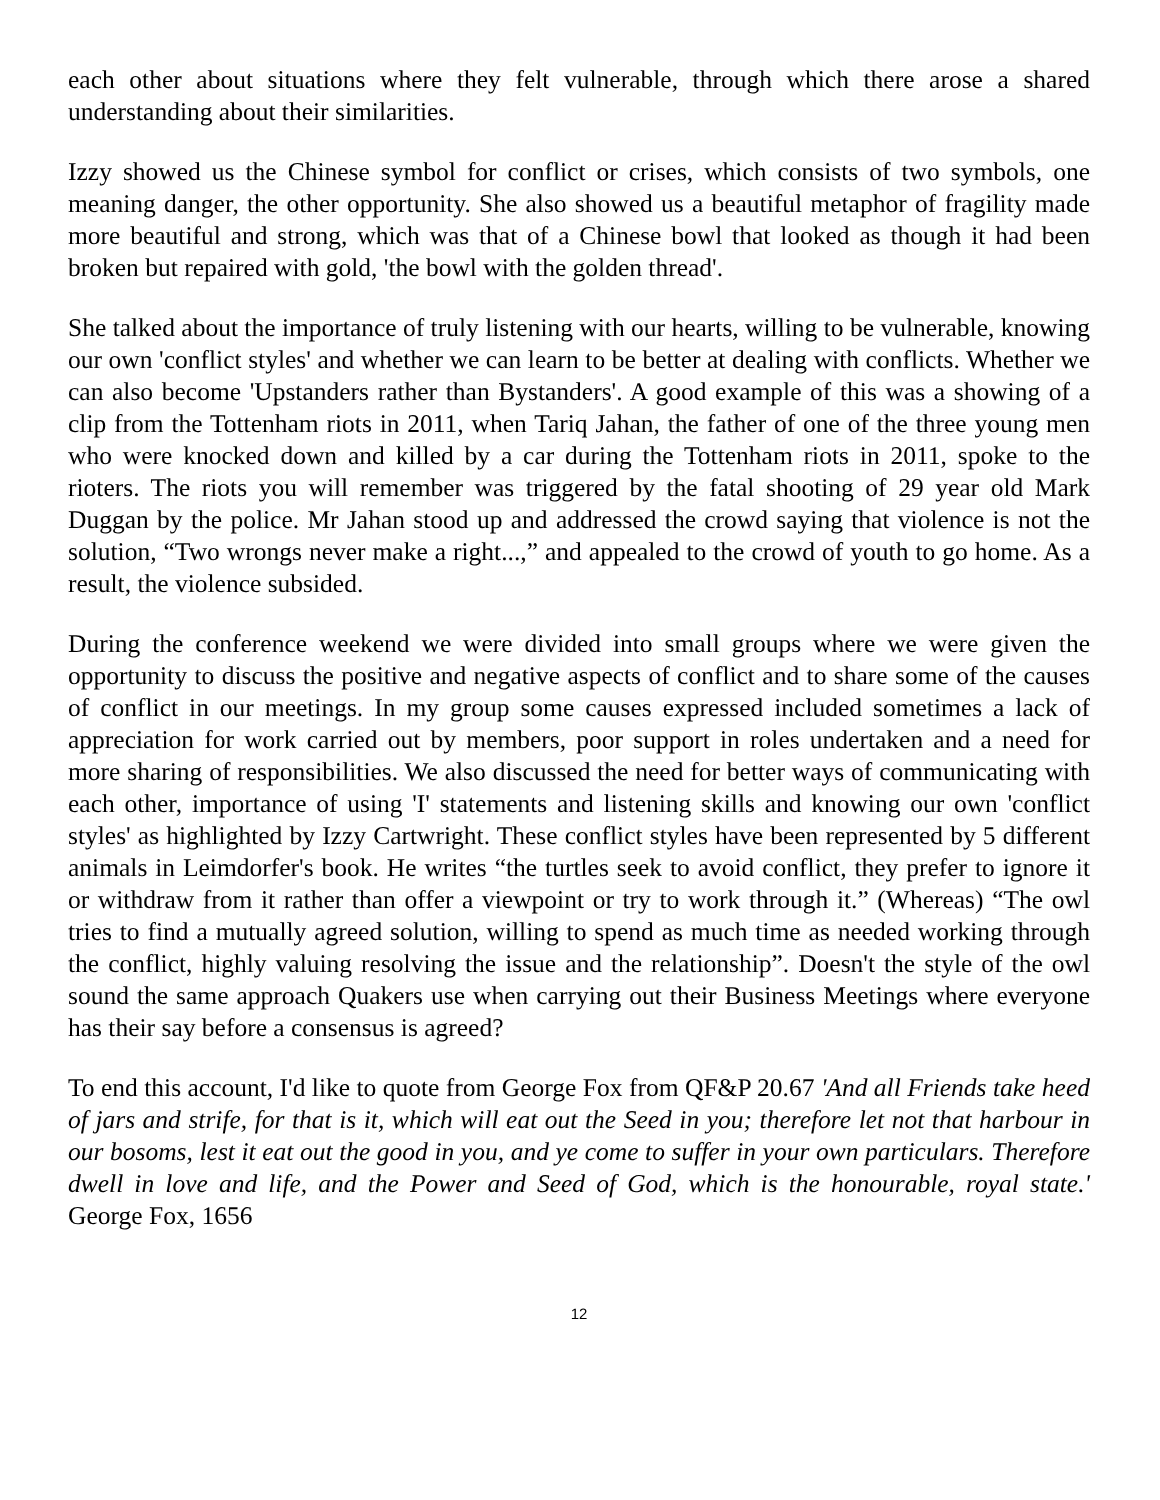each other about situations where they felt vulnerable, through which there arose a shared understanding about their similarities.
Izzy showed us the Chinese symbol for conflict or crises, which consists of two symbols, one meaning danger, the other opportunity. She also showed us a beautiful metaphor of fragility made more beautiful and strong, which was that of a Chinese bowl that looked as though it had been broken but repaired with gold, 'the bowl with the golden thread'.
She talked about the importance of truly listening with our hearts, willing to be vulnerable, knowing our own 'conflict styles' and whether we can learn to be better at dealing with conflicts. Whether we can also become 'Upstanders rather than Bystanders'. A good example of this was a showing of a clip from the Tottenham riots in 2011, when Tariq Jahan, the father of one of the three young men who were knocked down and killed by a car during the Tottenham riots in 2011, spoke to the rioters. The riots you will remember was triggered by the fatal shooting of 29 year old Mark Duggan by the police. Mr Jahan stood up and addressed the crowd saying that violence is not the solution, “Two wrongs never make a right...,” and appealed to the crowd of youth to go home. As a result, the violence subsided.
During the conference weekend we were divided into small groups where we were given the opportunity to discuss the positive and negative aspects of conflict and to share some of the causes of conflict in our meetings. In my group some causes expressed included sometimes a lack of appreciation for work carried out by members, poor support in roles undertaken and a need for more sharing of responsibilities. We also discussed the need for better ways of communicating with each other, importance of using 'I' statements and listening skills and knowing our own 'conflict styles' as highlighted by Izzy Cartwright. These conflict styles have been represented by 5 different animals in Leimdorfer's book. He writes “the turtles seek to avoid conflict, they prefer to ignore it or withdraw from it rather than offer a viewpoint or try to work through it.” (Whereas) “The owl tries to find a mutually agreed solution, willing to spend as much time as needed working through the conflict, highly valuing resolving the issue and the relationship”. Doesn't the style of the owl sound the same approach Quakers use when carrying out their Business Meetings where everyone has their say before a consensus is agreed?
To end this account, I'd like to quote from George Fox from QF&P 20.67 'And all Friends take heed of jars and strife, for that is it, which will eat out the Seed in you; therefore let not that harbour in our bosoms, lest it eat out the good in you, and ye come to suffer in your own particulars. Therefore dwell in love and life, and the Power and Seed of God, which is the honourable, royal state.' George Fox, 1656
12